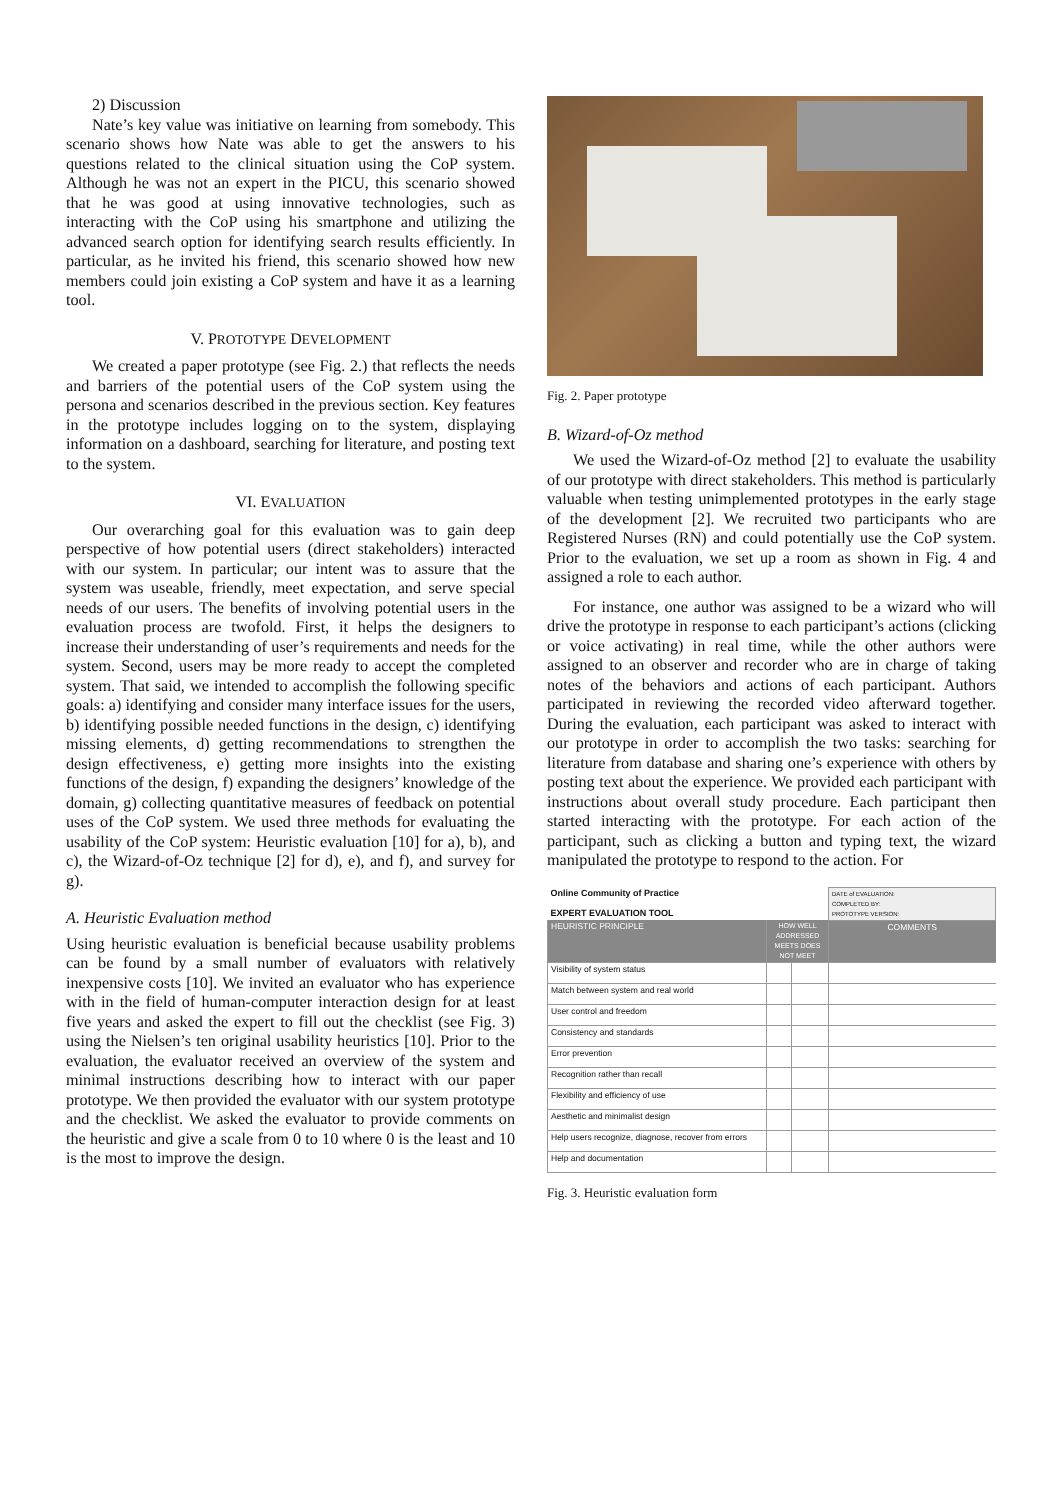2) Discussion
Nate’s key value was initiative on learning from somebody. This scenario shows how Nate was able to get the answers to his questions related to the clinical situation using the CoP system. Although he was not an expert in the PICU, this scenario showed that he was good at using innovative technologies, such as interacting with the CoP using his smartphone and utilizing the advanced search option for identifying search results efficiently. In particular, as he invited his friend, this scenario showed how new members could join existing a CoP system and have it as a learning tool.
V. PROTOTYPE DEVELOPMENT
We created a paper prototype (see Fig. 2.) that reflects the needs and barriers of the potential users of the CoP system using the persona and scenarios described in the previous section. Key features in the prototype includes logging on to the system, displaying information on a dashboard, searching for literature, and posting text to the system.
VI. EVALUATION
Our overarching goal for this evaluation was to gain deep perspective of how potential users (direct stakeholders) interacted with our system. In particular; our intent was to assure that the system was useable, friendly, meet expectation, and serve special needs of our users. The benefits of involving potential users in the evaluation process are twofold. First, it helps the designers to increase their understanding of user’s requirements and needs for the system. Second, users may be more ready to accept the completed system. That said, we intended to accomplish the following specific goals: a) identifying and consider many interface issues for the users, b) identifying possible needed functions in the design, c) identifying missing elements, d) getting recommendations to strengthen the design effectiveness, e) getting more insights into the existing functions of the design, f) expanding the designers’ knowledge of the domain, g) collecting quantitative measures of feedback on potential uses of the CoP system. We used three methods for evaluating the usability of the CoP system: Heuristic evaluation [10] for a), b), and c), the Wizard-of-Oz technique [2] for d), e), and f), and survey for g).
A. Heuristic Evaluation method
Using heuristic evaluation is beneficial because usability problems can be found by a small number of evaluators with relatively inexpensive costs [10]. We invited an evaluator who has experience with in the field of human-computer interaction design for at least five years and asked the expert to fill out the checklist (see Fig. 3) using the Nielsen’s ten original usability heuristics [10]. Prior to the evaluation, the evaluator received an overview of the system and minimal instructions describing how to interact with our paper prototype. We then provided the evaluator with our system prototype and the checklist. We asked the evaluator to provide comments on the heuristic and give a scale from 0 to 10 where 0 is the least and 10 is the most to improve the design.
Fig. 2. Paper prototype
B. Wizard-of-Oz method
We used the Wizard-of-Oz method [2] to evaluate the usability of our prototype with direct stakeholders. This method is particularly valuable when testing unimplemented prototypes in the early stage of the development [2]. We recruited two participants who are Registered Nurses (RN) and could potentially use the CoP system. Prior to the evaluation, we set up a room as shown in Fig. 4 and assigned a role to each author.
For instance, one author was assigned to be a wizard who will drive the prototype in response to each participant’s actions (clicking or voice activating) in real time, while the other authors were assigned to an observer and recorder who are in charge of taking notes of the behaviors and actions of each participant. Authors participated in reviewing the recorded video afterward together. During the evaluation, each participant was asked to interact with our prototype in order to accomplish the two tasks: searching for literature from database and sharing one’s experience with others by posting text about the experience. We provided each participant with instructions about overall study procedure. Each participant then started interacting with the prototype. For each action of the participant, such as clicking a button and typing text, the wizard manipulated the prototype to respond to the action. For
| Online Community of Practice EXPERT EVALUATION TOOL | | | DATE of EVALUATION: COMPLETED BY: PROTOTYPE VERSION: |
| HEURISTIC PRINCIPLE | HOW WELL ADDRESSED MEETS DOES NOT MEET | | COMMENTS |
| Visibility of system status | | | |
| Match between system and real world | | | |
| User control and freedom | | | |
| Consistency and standards | | | |
| Error prevention | | | |
| Recognition rather than recall | | | |
| Flexibility and efficiency of use | | | |
| Aesthetic and minimalist design | | | |
| Help users recognize, diagnose, recover from errors | | | |
| Help and documentation | | | |
Fig. 3. Heuristic evaluation form